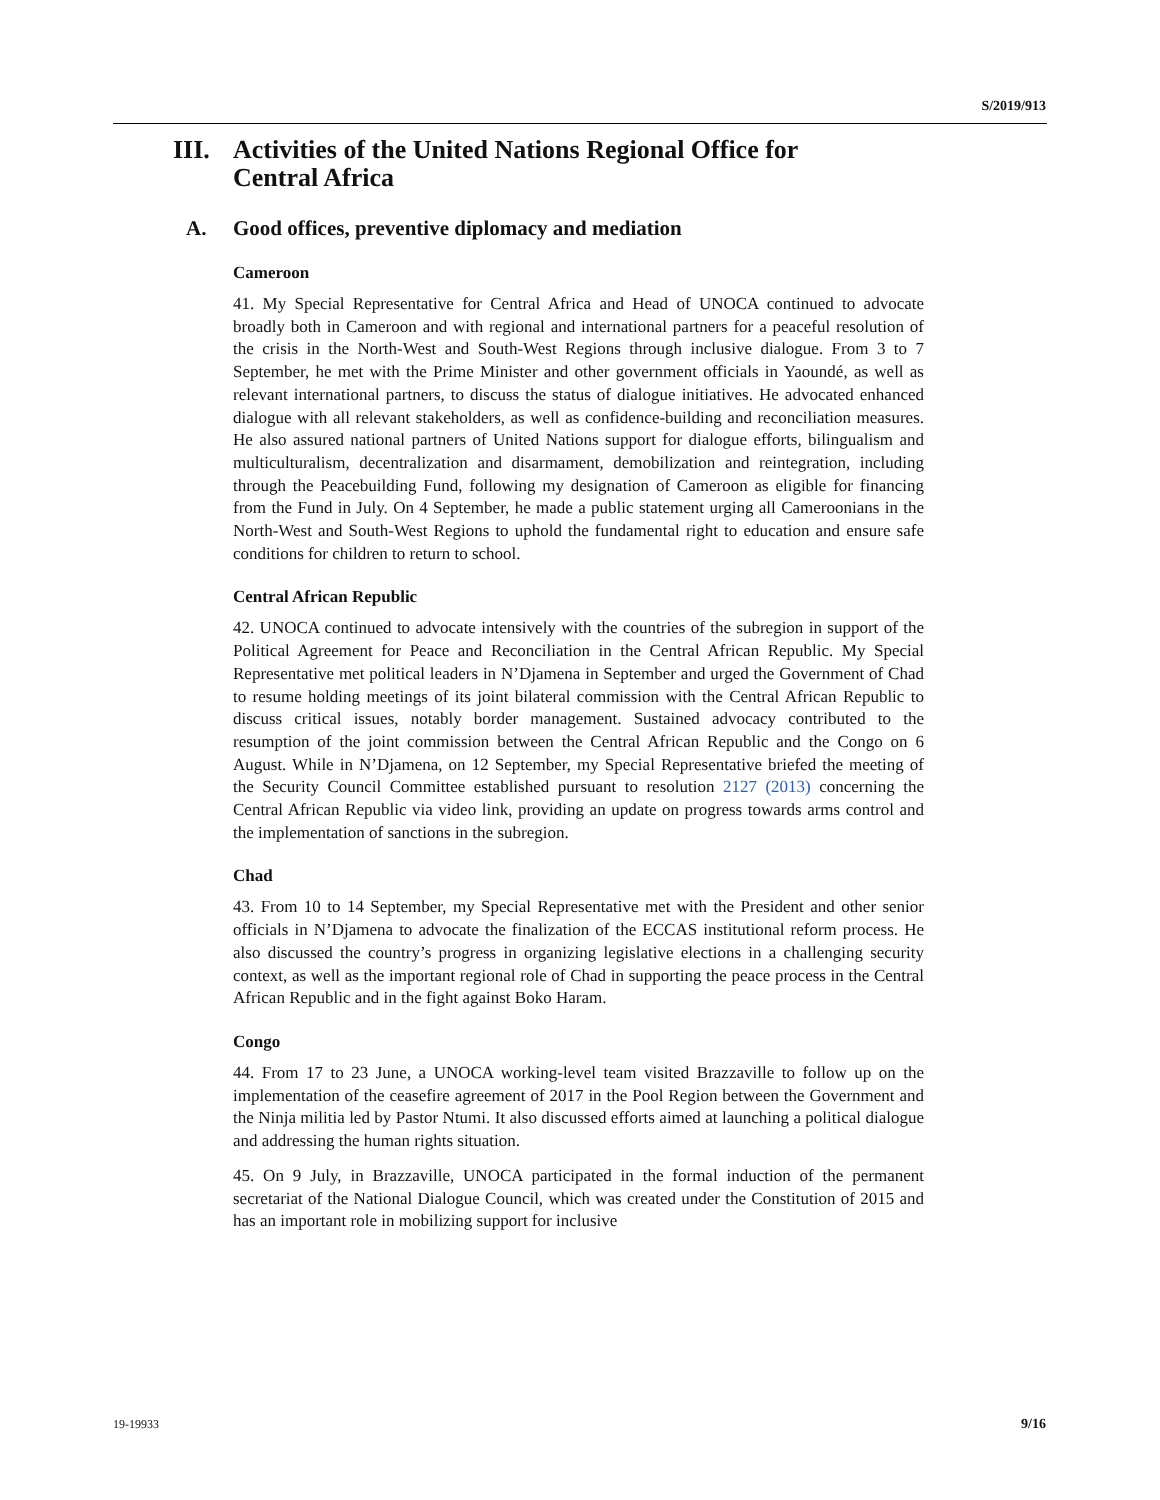S/2019/913
III. Activities of the United Nations Regional Office for
Central Africa
A. Good offices, preventive diplomacy and mediation
Cameroon
41. My Special Representative for Central Africa and Head of UNOCA continued to advocate broadly both in Cameroon and with regional and international partners for a peaceful resolution of the crisis in the North-West and South-West Regions through inclusive dialogue. From 3 to 7 September, he met with the Prime Minister and other government officials in Yaoundé, as well as relevant international partners, to discuss the status of dialogue initiatives. He advocated enhanced dialogue with all relevant stakeholders, as well as confidence-building and reconciliation measures. He also assured national partners of United Nations support for dialogue efforts, bilingualism and multiculturalism, decentralization and disarmament, demobilization and reintegration, including through the Peacebuilding Fund, following my designation of Cameroon as eligible for financing from the Fund in July. On 4 September, he made a public statement urging all Cameroonians in the North-West and South-West Regions to uphold the fundamental right to education and ensure safe conditions for children to return to school.
Central African Republic
42. UNOCA continued to advocate intensively with the countries of the subregion in support of the Political Agreement for Peace and Reconciliation in the Central African Republic. My Special Representative met political leaders in N’Djamena in September and urged the Government of Chad to resume holding meetings of its joint bilateral commission with the Central African Republic to discuss critical issues, notably border management. Sustained advocacy contributed to the resumption of the joint commission between the Central African Republic and the Congo on 6 August. While in N’Djamena, on 12 September, my Special Representative briefed the meeting of the Security Council Committee established pursuant to resolution 2127 (2013) concerning the Central African Republic via video link, providing an update on progress towards arms control and the implementation of sanctions in the subregion.
Chad
43. From 10 to 14 September, my Special Representative met with the President and other senior officials in N’Djamena to advocate the finalization of the ECCAS institutional reform process. He also discussed the country’s progress in organizing legislative elections in a challenging security context, as well as the important regional role of Chad in supporting the peace process in the Central African Republic and in the fight against Boko Haram.
Congo
44. From 17 to 23 June, a UNOCA working-level team visited Brazzaville to follow up on the implementation of the ceasefire agreement of 2017 in the Pool Region between the Government and the Ninja militia led by Pastor Ntumi. It also discussed efforts aimed at launching a political dialogue and addressing the human rights situation.
45. On 9 July, in Brazzaville, UNOCA participated in the formal induction of the permanent secretariat of the National Dialogue Council, which was created under the Constitution of 2015 and has an important role in mobilizing support for inclusive
19-19933 9/16